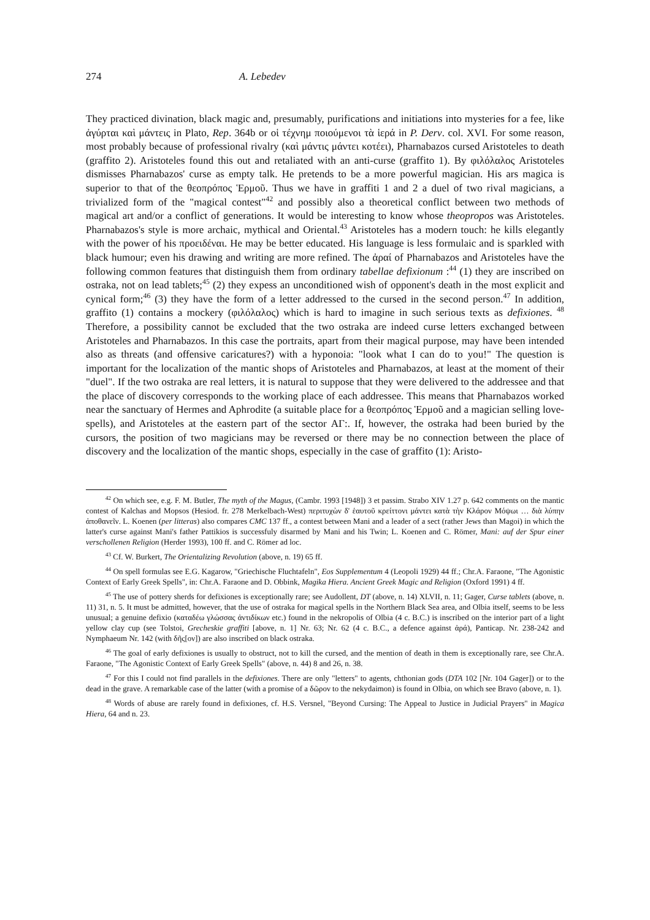274 A. Lebedev
They practiced divination, black magic and, presumably, purifications and initiations into mysteries for a fee, like ἀγύρται καὶ μάντεις in Plato, Rep. 364b or οἱ τέχνημ ποιούμενοι τὰ ἱερά in P. Derv. col. XVI. For some reason, most probably because of professional rivalry (καὶ μάντις μάντει κοτέει), Pharnabazos cursed Aristoteles to death (graffito 2). Aristoteles found this out and retaliated with an anti-curse (graffito 1). By φιλόλαλος Aristoteles dismisses Pharnabazos' curse as empty talk. He pretends to be a more powerful magician. His ars magica is superior to that of the θεοπρόπος Ἑρμοῦ. Thus we have in graffiti 1 and 2 a duel of two rival magicians, a trivialized form of the "magical contest"<sup>42</sup> and possibly also a theoretical conflict between two methods of magical art and/or a conflict of generations. It would be interesting to know whose theopropos was Aristoteles. Pharnabazos's style is more archaic, mythical and Oriental.<sup>43</sup> Aristoteles has a modern touch: he kills elegantly with the power of his προειδέναι. He may be better educated. His language is less formulaic and is sparkled with black humour; even his drawing and writing are more refined. The ἀραί of Pharnabazos and Aristoteles have the following common features that distinguish them from ordinary tabellae defixionum :<sup>44</sup> (1) they are inscribed on ostraka, not on lead tablets;<sup>45</sup> (2) they expess an unconditioned wish of opponent's death in the most explicit and cynical form;<sup>46</sup> (3) they have the form of a letter addressed to the cursed in the second person.<sup>47</sup> In addition, graffito (1) contains a mockery (φιλόλαλος) which is hard to imagine in such serious texts as defixiones. <sup>48</sup> Therefore, a possibility cannot be excluded that the two ostraka are indeed curse letters exchanged between Aristoteles and Pharnabazos. In this case the portraits, apart from their magical purpose, may have been intended also as threats (and offensive caricatures?) with a hyponoia: "look what I can do to you!" The question is important for the localization of the mantic shops of Aristoteles and Pharnabazos, at least at the moment of their "duel". If the two ostraka are real letters, it is natural to suppose that they were delivered to the addressee and that the place of discovery corresponds to the working place of each addressee. This means that Pharnabazos worked near the sanctuary of Hermes and Aphrodite (a suitable place for a θεοπρόπος Ἑρμοῦ and a magician selling love-spells), and Aristoteles at the eastern part of the sector ΑΓ:. If, however, the ostraka had been buried by the cursors, the position of two magicians may be reversed or there may be no connection between the place of discovery and the localization of the mantic shops, especially in the case of graffito (1): Aristo-
<sup>42</sup> On which see, e.g. F. M. Butler, The myth of the Magus, (Cambr. 1993 [1948]) 3 et passim. Strabo XIV 1.27 p. 642 comments on the mantic contest of Kalchas and Mopsos (Hesiod. fr. 278 Merkelbach-West) περιτυχὼν δ' ἑαυτοῦ κρείττονι μάντει κατὰ τὴν Κλάρον Μόψωι … διὰ λύπην ἀποθανεῖν. L. Koenen (per litteras) also compares CMC 137 ff., a contest between Mani and a leader of a sect (rather Jews than Magoi) in which the latter's curse against Mani's father Pattikios is successfuly disarmed by Mani and his Twin; L. Koenen and C. Römer, Mani: auf der Spur einer verschollenen Religion (Herder 1993), 100 ff. and C. Römer ad loc.
<sup>43</sup> Cf. W. Burkert, The Orientalizing Revolution (above, n. 19) 65 ff.
<sup>44</sup> On spell formulas see E.G. Kagarow, "Griechische Fluchtafeln", Eos Supplementum 4 (Leopoli 1929) 44 ff.; Chr.A. Faraone, "The Agonistic Context of Early Greek Spells", in: Chr.A. Faraone and D. Obbink, Magika Hiera. Ancient Greek Magic and Religion (Oxford 1991) 4 ff.
<sup>45</sup> The use of pottery sherds for defixiones is exceptionally rare; see Audollent, DT (above, n. 14) XLVII, n. 11; Gager, Curse tablets (above, n. 11) 31, n. 5. It must be admitted, however, that the use of ostraka for magical spells in the Northern Black Sea area, and Olbia itself, seems to be less unusual; a genuine defixio (καταδέω γλώσσας ἀντιδίκων etc.) found in the nekropolis of Olbia (4 c. B.C.) is inscribed on the interior part of a light yellow clay cup (see Tolstoi, Grecheskie graffiti [above, n. 1] Nr. 63; Nr. 62 (4 c. B.C., a defence against ἀρά), Panticap. Nr. 238-242 and Nymphaeum Nr. 142 (with δῆς[ον]) are also inscribed on black ostraka.
<sup>46</sup> The goal of early defixiones is usually to obstruct, not to kill the cursed, and the mention of death in them is exceptionally rare, see Chr.A. Faraone, "The Agonistic Context of Early Greek Spells" (above, n. 44) 8 and 26, n. 38.
<sup>47</sup> For this I could not find parallels in the defixiones. There are only "letters" to agents, chthonian gods (DTA 102 [Nr. 104 Gager]) or to the dead in the grave. A remarkable case of the latter (with a promise of a δῶρον to the nekydaimon) is found in Olbia, on which see Bravo (above, n. 1).
<sup>48</sup> Words of abuse are rarely found in defixiones, cf. H.S. Versnel, "Beyond Cursing: The Appeal to Justice in Judicial Prayers" in Magica Hiera, 64 and n. 23.